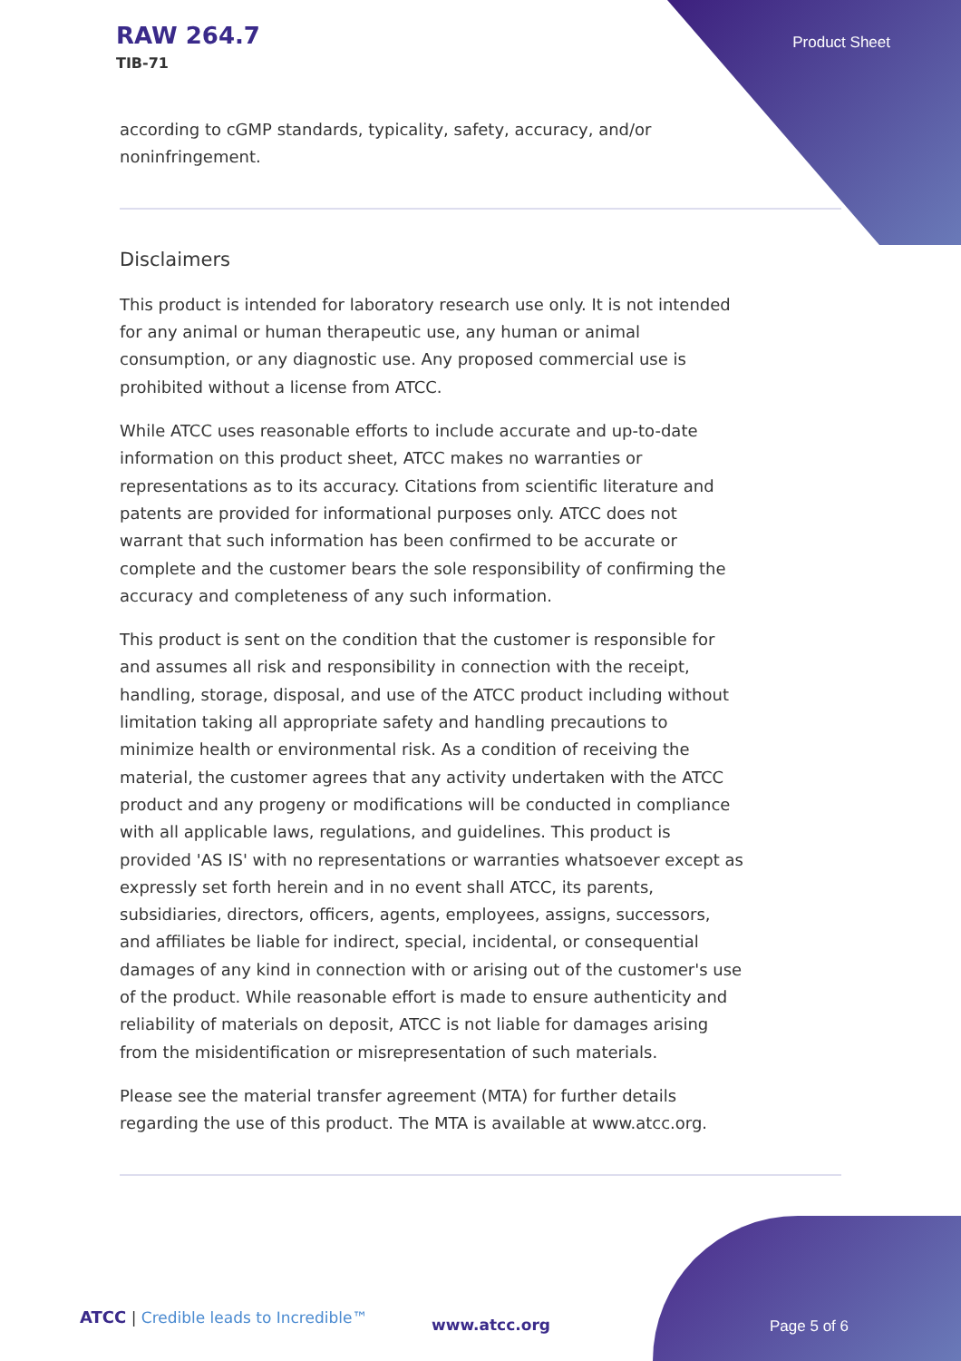RAW 264.7
TIB-71
Product Sheet
according to cGMP standards, typicality, safety, accuracy, and/or noninfringement.
Disclaimers
This product is intended for laboratory research use only. It is not intended for any animal or human therapeutic use, any human or animal consumption, or any diagnostic use. Any proposed commercial use is prohibited without a license from ATCC.
While ATCC uses reasonable efforts to include accurate and up-to-date information on this product sheet, ATCC makes no warranties or representations as to its accuracy. Citations from scientific literature and patents are provided for informational purposes only. ATCC does not warrant that such information has been confirmed to be accurate or complete and the customer bears the sole responsibility of confirming the accuracy and completeness of any such information.
This product is sent on the condition that the customer is responsible for and assumes all risk and responsibility in connection with the receipt, handling, storage, disposal, and use of the ATCC product including without limitation taking all appropriate safety and handling precautions to minimize health or environmental risk. As a condition of receiving the material, the customer agrees that any activity undertaken with the ATCC product and any progeny or modifications will be conducted in compliance with all applicable laws, regulations, and guidelines. This product is provided 'AS IS' with no representations or warranties whatsoever except as expressly set forth herein and in no event shall ATCC, its parents, subsidiaries, directors, officers, agents, employees, assigns, successors, and affiliates be liable for indirect, special, incidental, or consequential damages of any kind in connection with or arising out of the customer's use of the product. While reasonable effort is made to ensure authenticity and reliability of materials on deposit, ATCC is not liable for damages arising from the misidentification or misrepresentation of such materials.
Please see the material transfer agreement (MTA) for further details regarding the use of this product. The MTA is available at www.atcc.org.
ATCC | Credible leads to Incredible™
www.atcc.org Page 5 of 6